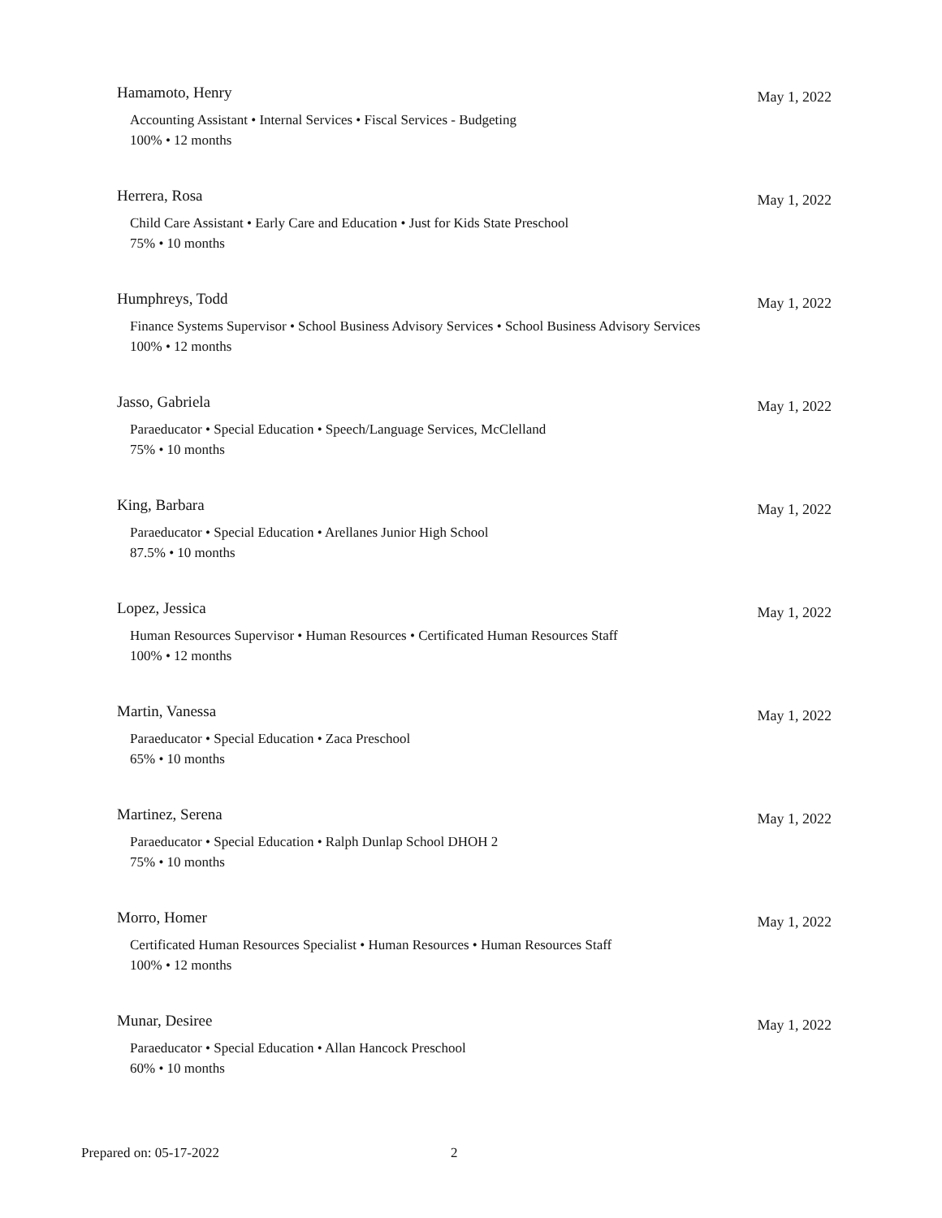Hamamoto, Henry May 1, 2022
Accounting Assistant • Internal Services • Fiscal Services - Budgeting
100% • 12 months
Herrera, Rosa May 1, 2022
Child Care Assistant • Early Care and Education • Just for Kids State Preschool
75% • 10 months
Humphreys, Todd May 1, 2022
Finance Systems Supervisor • School Business Advisory Services • School Business Advisory Services
100% • 12 months
Jasso, Gabriela May 1, 2022
Paraeducator • Special Education • Speech/Language Services, McClelland
75% • 10 months
King, Barbara May 1, 2022
Paraeducator • Special Education • Arellanes Junior High School
87.5% • 10 months
Lopez, Jessica May 1, 2022
Human Resources Supervisor • Human Resources • Certificated Human Resources Staff
100% • 12 months
Martin, Vanessa May 1, 2022
Paraeducator • Special Education • Zaca Preschool
65% • 10 months
Martinez, Serena May 1, 2022
Paraeducator • Special Education • Ralph Dunlap School DHOH 2
75% • 10 months
Morro, Homer May 1, 2022
Certificated Human Resources Specialist • Human Resources • Human Resources Staff
100% • 12 months
Munar, Desiree May 1, 2022
Paraeducator • Special Education • Allan Hancock Preschool
60% • 10 months
Prepared on: 05-17-2022 2